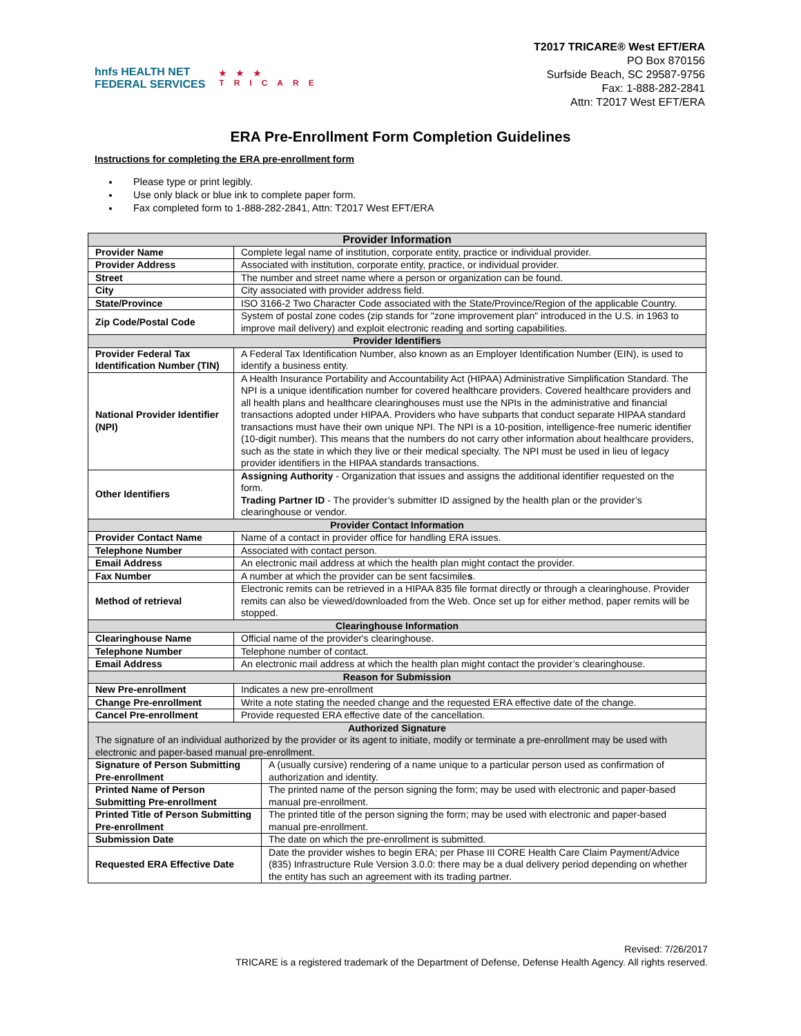hnfs HEALTH NET
FEDERAL SERVICES
★★★
TRICARE
T2017 TRICARE® West EFT/ERA
PO Box 870156
Surfside Beach, SC 29587-9756
Fax: 1-888-282-2841
Attn: T2017 West EFT/ERA
ERA Pre-Enrollment Form Completion Guidelines
Instructions for completing the ERA pre-enrollment form
Please type or print legibly.
Use only black or blue ink to complete paper form.
Fax completed form to 1-888-282-2841, Attn: T2017 West EFT/ERA
| Provider Information | | |
| --- | --- | --- |
| Provider Name | Complete legal name of institution, corporate entity, practice or individual provider. | |
| Provider Address | Associated with institution, corporate entity, practice, or individual provider. | |
| Street | The number and street name where a person or organization can be found. | |
| City | City associated with provider address field. | |
| State/Province | ISO 3166-2 Two Character Code associated with the State/Province/Region of the applicable Country. | |
| Zip Code/Postal Code | System of postal zone codes (zip stands for "zone improvement plan" introduced in the U.S. in 1963 to improve mail delivery) and exploit electronic reading and sorting capabilities. | |
| Provider Identifiers | | |
| Provider Federal Tax Identification Number (TIN) | A Federal Tax Identification Number, also known as an Employer Identification Number (EIN), is used to identify a business entity. | |
| National Provider Identifier (NPI) | A Health Insurance Portability and Accountability Act (HIPAA) Administrative Simplification Standard. The NPI is a unique identification number for covered healthcare providers. Covered healthcare providers and all health plans and healthcare clearinghouses must use the NPIs in the administrative and financial transactions adopted under HIPAA. Providers who have subparts that conduct separate HIPAA standard transactions must have their own unique NPI. The NPI is a 10-position, intelligence-free numeric identifier (10-digit number). This means that the numbers do not carry other information about healthcare providers, such as the state in which they live or their medical specialty. The NPI must be used in lieu of legacy provider identifiers in the HIPAA standards transactions. | |
| Other Identifiers | Assigning Authority - Organization that issues and assigns the additional identifier requested on the form. Trading Partner ID - The provider’s submitter ID assigned by the health plan or the provider’s clearinghouse or vendor. | |
| Provider Contact Information | | |
| Provider Contact Name | Name of a contact in provider office for handling ERA issues. | |
| Telephone Number | Associated with contact person. | |
| Email Address | An electronic mail address at which the health plan might contact the provider. | |
| Fax Number | A number at which the provider can be sent facsimile s . | |
| Method of retrieval | Electronic remits can be retrieved in a HIPAA 835 file format directly or through a clearinghouse. Provider remits can also be viewed/downloaded from the Web. Once set up for either method, paper remits will be stopped. | |
| Clearinghouse Information | | |
| Clearinghouse Name | Official name of the provider's clearinghouse. | |
| Telephone Number | Telephone number of contact. | |
| Email Address | An electronic mail address at which the health plan might contact the provider’s clearinghouse. | |
| Reason for Submission | | |
| New Pre-enrollment | Indicates a new pre-enrollment | |
| Change Pre-enrollment | Write a note stating the needed change and the requested ERA effective date of the change. | |
| Cancel Pre-enrollment | Provide requested ERA effective date of the cancellation. | |
| Authorized Signature The signature of an individual authorized by the provider or its agent to initiate, modify or terminate a pre-enrollment may be used with electronic and paper-based manual pre-enrollment. | | |
| Signature of Person Submitting Pre-enrollment | | A (usually cursive) rendering of a name unique to a particular person used as confirmation of authorization and identity. |
| Printed Name of Person Submitting Pre-enrollment | | The printed name of the person signing the form; may be used with electronic and paper-based manual pre-enrollment. |
| Printed Title of Person Submitting Pre-enrollment | | The printed title of the person signing the form; may be used with electronic and paper-based manual pre-enrollment. |
| Submission Date | | The date on which the pre-enrollment is submitted. |
| Requested ERA Effective Date | | Date the provider wishes to begin ERA; per Phase III CORE Health Care Claim Payment/Advice (835) Infrastructure Rule Version 3.0.0: there may be a dual delivery period depending on whether the entity has such an agreement with its trading partner. |
Revised: 7/26/2017
TRICARE is a registered trademark of the Department of Defense, Defense Health Agency. All rights reserved.